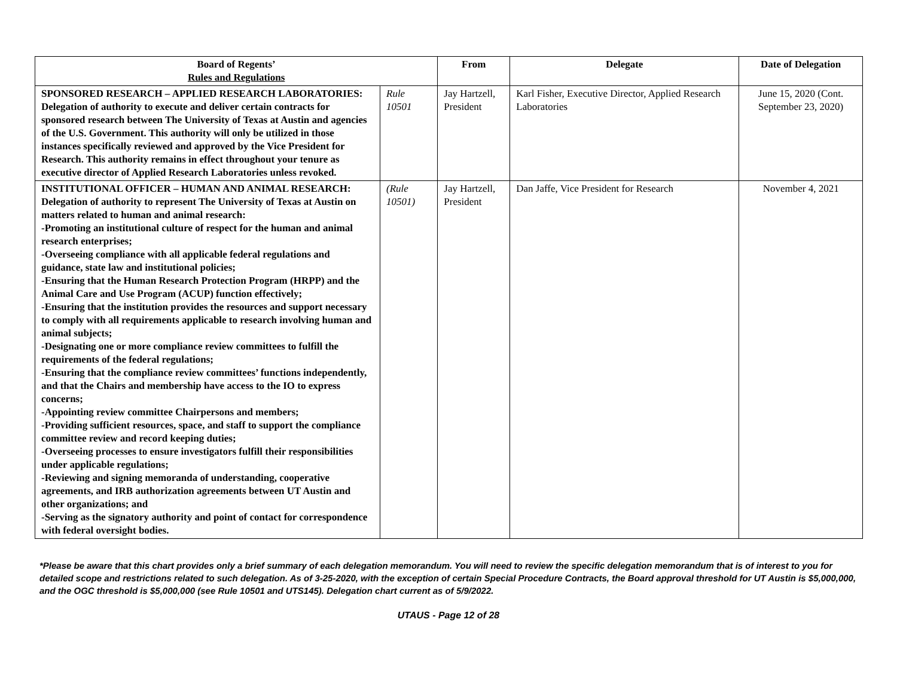| Board of Regents’ Rules and Regulations | | From | Delegate | Date of Delegation |
| --- | --- | --- | --- | --- |
| SPONSORED RESEARCH – APPLIED RESEARCH LABORATORIES: Delegation of authority to execute and deliver certain contracts for sponsored research between The University of Texas at Austin and agencies of the U.S. Government. This authority will only be utilized in those instances specifically reviewed and approved by the Vice President for Research. This authority remains in effect throughout your tenure as executive director of Applied Research Laboratories unless revoked. | Rule 10501 | Jay Hartzell, President | Karl Fisher, Executive Director, Applied Research Laboratories | June 15, 2020 (Cont. September 23, 2020) |
| INSTITUTIONAL OFFICER – HUMAN AND ANIMAL RESEARCH: Delegation of authority to represent The University of Texas at Austin on matters related to human and animal research: -Promoting an institutional culture of respect for the human and animal research enterprises; -Overseeing compliance with all applicable federal regulations and guidance, state law and institutional policies; -Ensuring that the Human Research Protection Program (HRPP) and the Animal Care and Use Program (ACUP) function effectively; -Ensuring that the institution provides the resources and support necessary to comply with all requirements applicable to research involving human and animal subjects; -Designating one or more compliance review committees to fulfill the requirements of the federal regulations; -Ensuring that the compliance review committees’ functions independently, and that the Chairs and membership have access to the IO to express concerns; -Appointing review committee Chairpersons and members; -Providing sufficient resources, space, and staff to support the compliance committee review and record keeping duties; -Overseeing processes to ensure investigators fulfill their responsibilities under applicable regulations; -Reviewing and signing memoranda of understanding, cooperative agreements, and IRB authorization agreements between UT Austin and other organizations; and -Serving as the signatory authority and point of contact for correspondence with federal oversight bodies. | (Rule 10501) | Jay Hartzell, President | Dan Jaffe, Vice President for Research | November 4, 2021 |
*Please be aware that this chart provides only a brief summary of each delegation memorandum. You will need to review the specific delegation memorandum that is of interest to you for detailed scope and restrictions related to such delegation. As of 3-25-2020, with the exception of certain Special Procedure Contracts, the Board approval threshold for UT Austin is $5,000,000, and the OGC threshold is $5,000,000 (see Rule 10501 and UTS145). Delegation chart current as of 5/9/2022.
UTAUS - Page 12 of 28